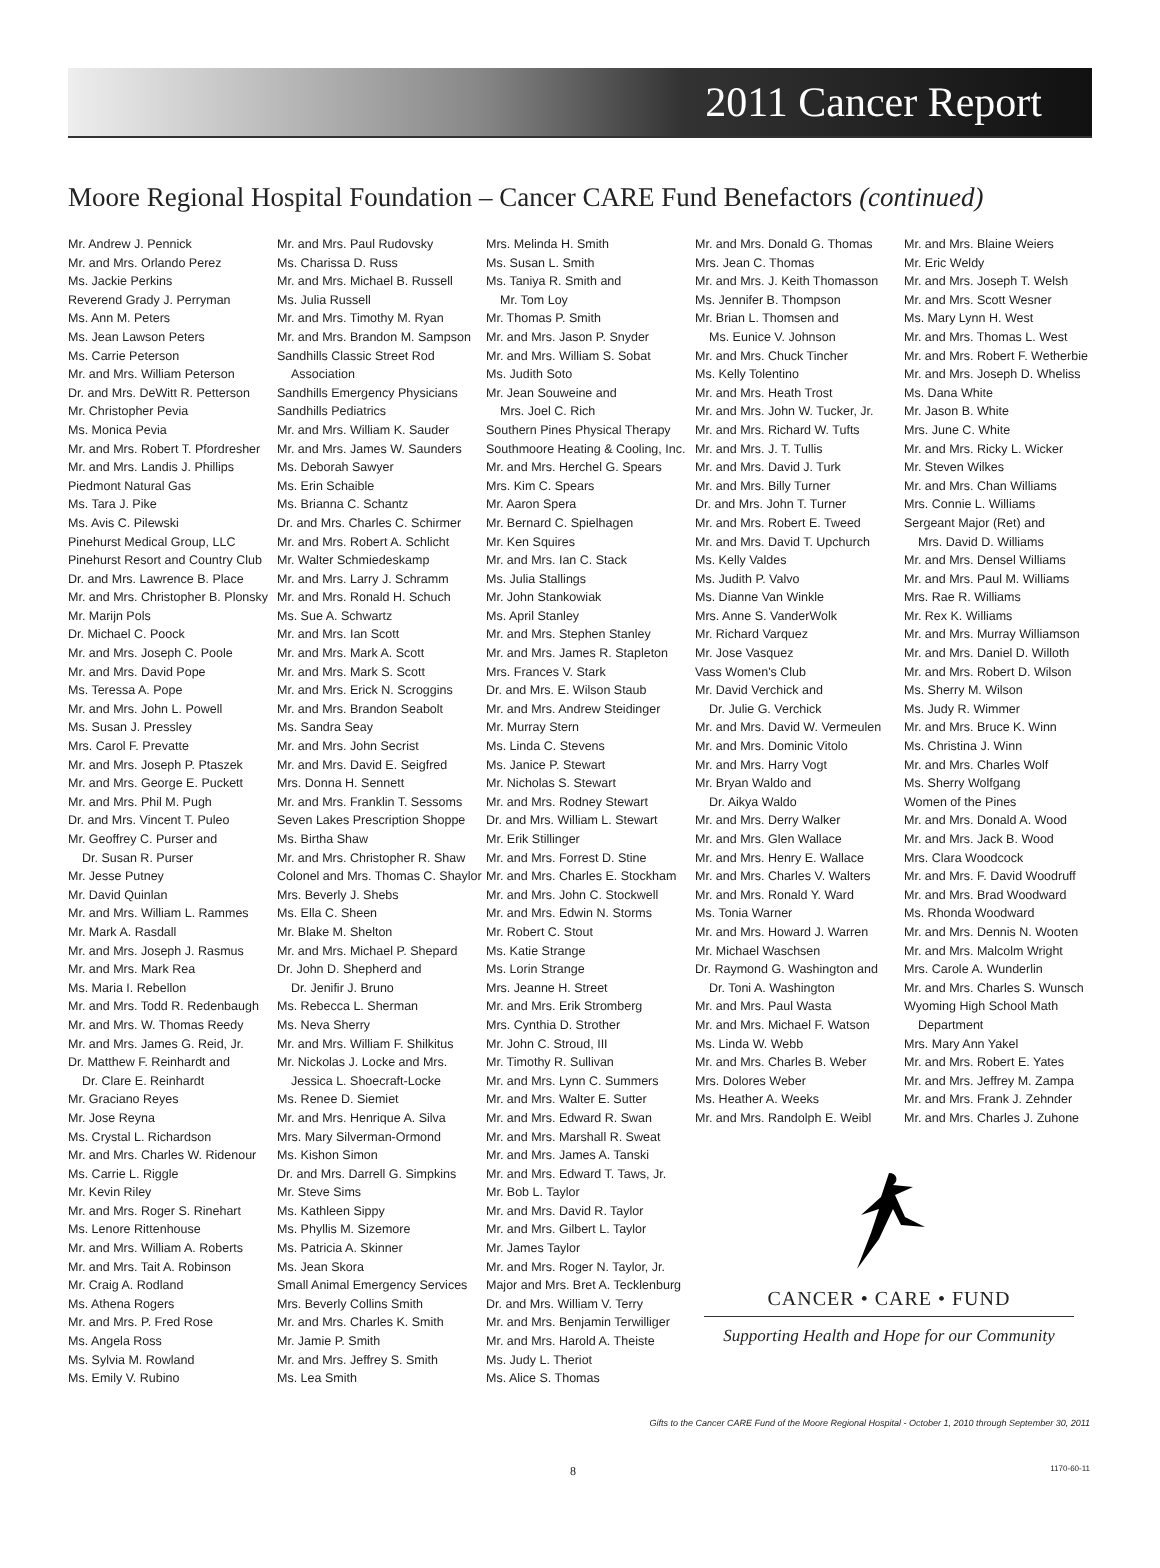2011 Cancer Report
Moore Regional Hospital Foundation – Cancer CARE Fund Benefactors (continued)
Mr. Andrew J. Pennick
Mr. and Mrs. Orlando Perez
Ms. Jackie Perkins
Reverend Grady J. Perryman
Ms. Ann M. Peters
Ms. Jean Lawson Peters
Ms. Carrie Peterson
Mr. and Mrs. William Peterson
Dr. and Mrs. DeWitt R. Petterson
Mr. Christopher Pevia
Ms. Monica Pevia
Mr. and Mrs. Robert T. Pfordresher
Mr. and Mrs. Landis J. Phillips
Piedmont Natural Gas
Ms. Tara J. Pike
Ms. Avis C. Pilewski
Pinehurst Medical Group, LLC
Pinehurst Resort and Country Club
Dr. and Mrs. Lawrence B. Place
Mr. and Mrs. Christopher B. Plonsky
Mr. Marijn Pols
Dr. Michael C. Poock
Mr. and Mrs. Joseph C. Poole
Mr. and Mrs. David Pope
Ms. Teressa A. Pope
Mr. and Mrs. John L. Powell
Ms. Susan J. Pressley
Mrs. Carol F. Prevatte
Mr. and Mrs. Joseph P. Ptaszek
Mr. and Mrs. George E. Puckett
Mr. and Mrs. Phil M. Pugh
Dr. and Mrs. Vincent T. Puleo
Mr. Geoffrey C. Purser and
Dr. Susan R. Purser
Mr. Jesse Putney
Mr. David Quinlan
Mr. and Mrs. William L. Rammes
Mr. Mark A. Rasdall
Mr. and Mrs. Joseph J. Rasmus
Mr. and Mrs. Mark Rea
Ms. Maria I. Rebellon
Mr. and Mrs. Todd R. Redenbaugh
Mr. and Mrs. W. Thomas Reedy
Mr. and Mrs. James G. Reid, Jr.
Dr. Matthew F. Reinhardt and
Dr. Clare E. Reinhardt
Mr. Graciano Reyes
Mr. Jose Reyna
Ms. Crystal L. Richardson
Mr. and Mrs. Charles W. Ridenour
Ms. Carrie L. Riggle
Mr. Kevin Riley
Mr. and Mrs. Roger S. Rinehart
Ms. Lenore Rittenhouse
Mr. and Mrs. William A. Roberts
Mr. and Mrs. Tait A. Robinson
Mr. Craig A. Rodland
Ms. Athena Rogers
Mr. and Mrs. P. Fred Rose
Ms. Angela Ross
Ms. Sylvia M. Rowland
Ms. Emily V. Rubino
Mr. and Mrs. Paul Rudovsky
Ms. Charissa D. Russ
Mr. and Mrs. Michael B. Russell
Ms. Julia Russell
Mr. and Mrs. Timothy M. Ryan
Mr. and Mrs. Brandon M. Sampson
Sandhills Classic Street Rod
Association
Sandhills Emergency Physicians
Sandhills Pediatrics
Mr. and Mrs. William K. Sauder
Mr. and Mrs. James W. Saunders
Ms. Deborah Sawyer
Ms. Erin Schaible
Ms. Brianna C. Schantz
Dr. and Mrs. Charles C. Schirmer
Mr. and Mrs. Robert A. Schlicht
Mr. Walter Schmiedeskamp
Mr. and Mrs. Larry J. Schramm
Mr. and Mrs. Ronald H. Schuch
Ms. Sue A. Schwartz
Mr. and Mrs. Ian Scott
Mr. and Mrs. Mark A. Scott
Mr. and Mrs. Mark S. Scott
Mr. and Mrs. Erick N. Scroggins
Mr. and Mrs. Brandon Seabolt
Ms. Sandra Seay
Mr. and Mrs. John Secrist
Mr. and Mrs. David E. Seigfred
Mrs. Donna H. Sennett
Mr. and Mrs. Franklin T. Sessoms
Seven Lakes Prescription Shoppe
Ms. Birtha Shaw
Mr. and Mrs. Christopher R. Shaw
Colonel and Mrs. Thomas C. Shaylor
Mrs. Beverly J. Shebs
Ms. Ella C. Sheen
Mr. Blake M. Shelton
Mr. and Mrs. Michael P. Shepard
Dr. John D. Shepherd and
Dr. Jenifir J. Bruno
Ms. Rebecca L. Sherman
Ms. Neva Sherry
Mr. and Mrs. William F. Shilkitus
Mr. Nickolas J. Locke and Mrs.
Jessica L. Shoecraft-Locke
Ms. Renee D. Siemiet
Mr. and Mrs. Henrique A. Silva
Mrs. Mary Silverman-Ormond
Ms. Kishon Simon
Dr. and Mrs. Darrell G. Simpkins
Mr. Steve Sims
Ms. Kathleen Sippy
Ms. Phyllis M. Sizemore
Ms. Patricia A. Skinner
Ms. Jean Skora
Small Animal Emergency Services
Mrs. Beverly Collins Smith
Mr. and Mrs. Charles K. Smith
Mr. Jamie P. Smith
Mr. and Mrs. Jeffrey S. Smith
Ms. Lea Smith
Mrs. Melinda H. Smith
Ms. Susan L. Smith
Ms. Taniya R. Smith and
Mr. Tom Loy
Mr. Thomas P. Smith
Mr. and Mrs. Jason P. Snyder
Mr. and Mrs. William S. Sobat
Ms. Judith Soto
Mr. Jean Souweine and
Mrs. Joel C. Rich
Southern Pines Physical Therapy
Southmoore Heating & Cooling, Inc.
Mr. and Mrs. Herchel G. Spears
Mrs. Kim C. Spears
Mr. Aaron Spera
Mr. Bernard C. Spielhagen
Mr. Ken Squires
Mr. and Mrs. Ian C. Stack
Ms. Julia Stallings
Mr. John Stankowiak
Ms. April Stanley
Mr. and Mrs. Stephen Stanley
Mr. and Mrs. James R. Stapleton
Mrs. Frances V. Stark
Dr. and Mrs. E. Wilson Staub
Mr. and Mrs. Andrew Steidinger
Mr. Murray Stern
Ms. Linda C. Stevens
Ms. Janice P. Stewart
Mr. Nicholas S. Stewart
Mr. and Mrs. Rodney Stewart
Dr. and Mrs. William L. Stewart
Mr. Erik Stillinger
Mr. and Mrs. Forrest D. Stine
Mr. and Mrs. Charles E. Stockham
Mr. and Mrs. John C. Stockwell
Mr. and Mrs. Edwin N. Storms
Mr. Robert C. Stout
Ms. Katie Strange
Ms. Lorin Strange
Mrs. Jeanne H. Street
Mr. and Mrs. Erik Stromberg
Mrs. Cynthia D. Strother
Mr. John C. Stroud, III
Mr. Timothy R. Sullivan
Mr. and Mrs. Lynn C. Summers
Mr. and Mrs. Walter E. Sutter
Mr. and Mrs. Edward R. Swan
Mr. and Mrs. Marshall R. Sweat
Mr. and Mrs. James A. Tanski
Mr. and Mrs. Edward T. Taws, Jr.
Mr. Bob L. Taylor
Mr. and Mrs. David R. Taylor
Mr. and Mrs. Gilbert L. Taylor
Mr. James Taylor
Mr. and Mrs. Roger N. Taylor, Jr.
Major and Mrs. Bret A. Tecklenburg
Dr. and Mrs. William V. Terry
Mr. and Mrs. Benjamin Terwilliger
Mr. and Mrs. Harold A. Theiste
Ms. Judy L. Theriot
Ms. Alice S. Thomas
Mr. and Mrs. Donald G. Thomas
Mrs. Jean C. Thomas
Mr. and Mrs. J. Keith Thomasson
Ms. Jennifer B. Thompson
Mr. Brian L. Thomsen and
Ms. Eunice V. Johnson
Mr. and Mrs. Chuck Tincher
Ms. Kelly Tolentino
Mr. and Mrs. Heath Trost
Mr. and Mrs. John W. Tucker, Jr.
Mr. and Mrs. Richard W. Tufts
Mr. and Mrs. J. T. Tullis
Mr. and Mrs. David J. Turk
Mr. and Mrs. Billy Turner
Dr. and Mrs. John T. Turner
Mr. and Mrs. Robert E. Tweed
Mr. and Mrs. David T. Upchurch
Ms. Kelly Valdes
Ms. Judith P. Valvo
Ms. Dianne Van Winkle
Mrs. Anne S. VanderWolk
Mr. Richard Varquez
Mr. Jose Vasquez
Vass Women's Club
Mr. David Verchick and
Dr. Julie G. Verchick
Mr. and Mrs. David W. Vermeulen
Mr. and Mrs. Dominic Vitolo
Mr. and Mrs. Harry Vogt
Mr. Bryan Waldo and
Dr. Aikya Waldo
Mr. and Mrs. Derry Walker
Mr. and Mrs. Glen Wallace
Mr. and Mrs. Henry E. Wallace
Mr. and Mrs. Charles V. Walters
Mr. and Mrs. Ronald Y. Ward
Ms. Tonia Warner
Mr. and Mrs. Howard J. Warren
Mr. Michael Waschsen
Dr. Raymond G. Washington and
Dr. Toni A. Washington
Mr. and Mrs. Paul Wasta
Mr. and Mrs. Michael F. Watson
Ms. Linda W. Webb
Mr. and Mrs. Charles B. Weber
Mrs. Dolores Weber
Ms. Heather A. Weeks
Mr. and Mrs. Randolph E. Weibl
Mr. and Mrs. Blaine Weiers
Mr. Eric Weldy
Mr. and Mrs. Joseph T. Welsh
Mr. and Mrs. Scott Wesner
Ms. Mary Lynn H. West
Mr. and Mrs. Thomas L. West
Mr. and Mrs. Robert F. Wetherbie
Mr. and Mrs. Joseph D. Wheliss
Ms. Dana White
Mr. Jason B. White
Mrs. June C. White
Mr. and Mrs. Ricky L. Wicker
Mr. Steven Wilkes
Mr. and Mrs. Chan Williams
Mrs. Connie L. Williams
Sergeant Major (Ret) and
Mrs. David D. Williams
Mr. and Mrs. Densel Williams
Mr. and Mrs. Paul M. Williams
Mrs. Rae R. Williams
Mr. Rex K. Williams
Mr. and Mrs. Murray Williamson
Mr. and Mrs. Daniel D. Willoth
Mr. and Mrs. Robert D. Wilson
Ms. Sherry M. Wilson
Ms. Judy R. Wimmer
Mr. and Mrs. Bruce K. Winn
Ms. Christina J. Winn
Mr. and Mrs. Charles Wolf
Ms. Sherry Wolfgang
Women of the Pines
Mr. and Mrs. Donald A. Wood
Mr. and Mrs. Jack B. Wood
Mrs. Clara Woodcock
Mr. and Mrs. F. David Woodruff
Mr. and Mrs. Brad Woodward
Ms. Rhonda Woodward
Mr. and Mrs. Dennis N. Wooten
Mr. and Mrs. Malcolm Wright
Mrs. Carole A. Wunderlin
Mr. and Mrs. Charles S. Wunsch
Wyoming High School Math
Department
Mrs. Mary Ann Yakel
Mr. and Mrs. Robert E. Yates
Mr. and Mrs. Jeffrey M. Zampa
Mr. and Mrs. Frank J. Zehnder
Mr. and Mrs. Charles J. Zuhone
CANCER • CARE • FUND
Supporting Health and Hope for our Community
Gifts to the Cancer CARE Fund of the Moore Regional Hospital - October 1, 2010 through September 30, 2011
8 1170-60-11